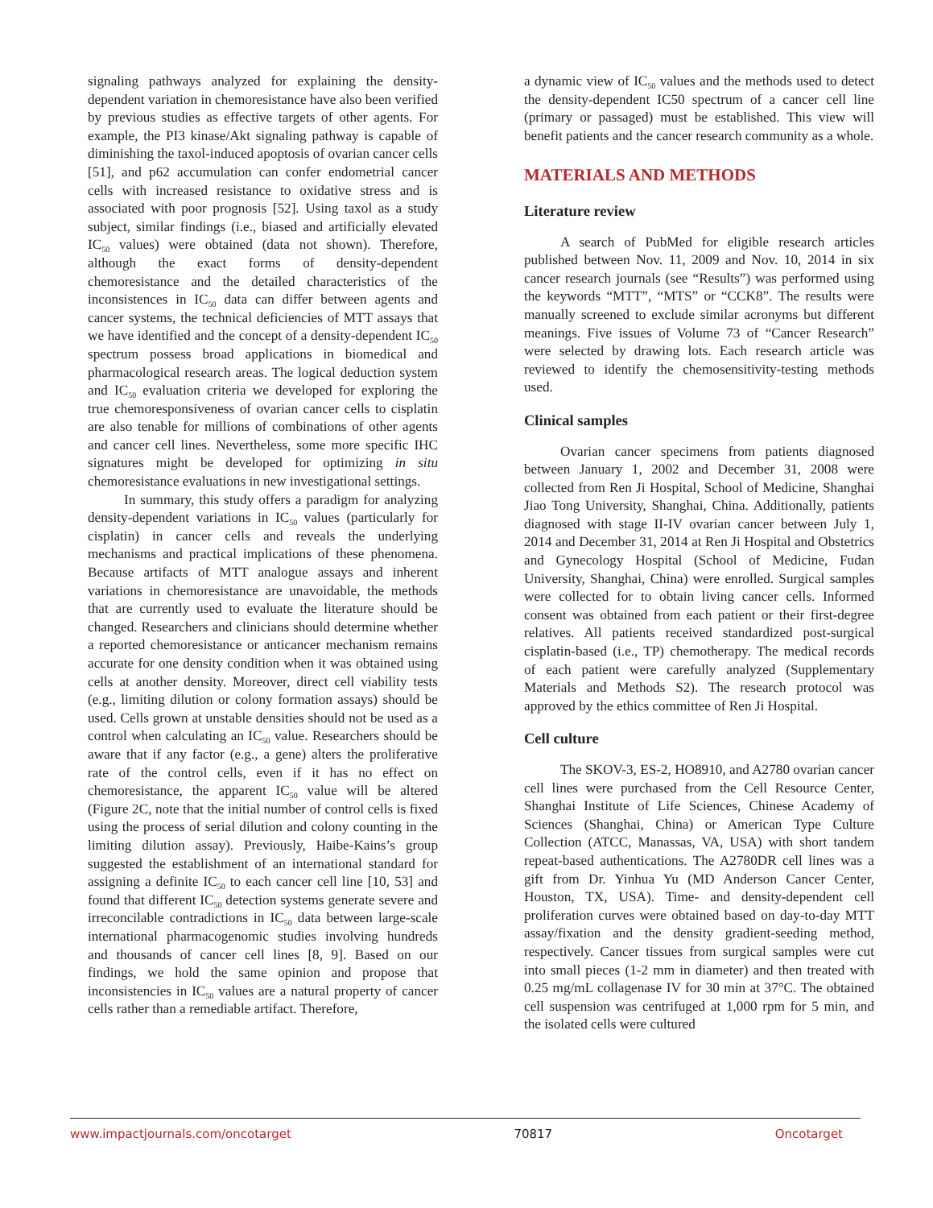signaling pathways analyzed for explaining the density-dependent variation in chemoresistance have also been verified by previous studies as effective targets of other agents. For example, the PI3 kinase/Akt signaling pathway is capable of diminishing the taxol-induced apoptosis of ovarian cancer cells [51], and p62 accumulation can confer endometrial cancer cells with increased resistance to oxidative stress and is associated with poor prognosis [52]. Using taxol as a study subject, similar findings (i.e., biased and artificially elevated IC<sub>50</sub> values) were obtained (data not shown). Therefore, although the exact forms of density-dependent chemoresistance and the detailed characteristics of the inconsistences in IC<sub>50</sub> data can differ between agents and cancer systems, the technical deficiencies of MTT assays that we have identified and the concept of a density-dependent IC<sub>50</sub> spectrum possess broad applications in biomedical and pharmacological research areas. The logical deduction system and IC<sub>50</sub> evaluation criteria we developed for exploring the true chemoresponsiveness of ovarian cancer cells to cisplatin are also tenable for millions of combinations of other agents and cancer cell lines. Nevertheless, some more specific IHC signatures might be developed for optimizing in situ chemoresistance evaluations in new investigational settings.
In summary, this study offers a paradigm for analyzing density-dependent variations in IC<sub>50</sub> values (particularly for cisplatin) in cancer cells and reveals the underlying mechanisms and practical implications of these phenomena. Because artifacts of MTT analogue assays and inherent variations in chemoresistance are unavoidable, the methods that are currently used to evaluate the literature should be changed. Researchers and clinicians should determine whether a reported chemoresistance or anticancer mechanism remains accurate for one density condition when it was obtained using cells at another density. Moreover, direct cell viability tests (e.g., limiting dilution or colony formation assays) should be used. Cells grown at unstable densities should not be used as a control when calculating an IC<sub>50</sub> value. Researchers should be aware that if any factor (e.g., a gene) alters the proliferative rate of the control cells, even if it has no effect on chemoresistance, the apparent IC<sub>50</sub> value will be altered (Figure 2C, note that the initial number of control cells is fixed using the process of serial dilution and colony counting in the limiting dilution assay). Previously, Haibe-Kains’s group suggested the establishment of an international standard for assigning a definite IC<sub>50</sub> to each cancer cell line [10, 53] and found that different IC<sub>50</sub> detection systems generate severe and irreconcilable contradictions in IC<sub>50</sub> data between large-scale international pharmacogenomic studies involving hundreds and thousands of cancer cell lines [8, 9]. Based on our findings, we hold the same opinion and propose that inconsistencies in IC<sub>50</sub> values are a natural property of cancer cells rather than a remediable artifact. Therefore,
a dynamic view of IC<sub>50</sub> values and the methods used to detect the density-dependent IC50 spectrum of a cancer cell line (primary or passaged) must be established. This view will benefit patients and the cancer research community as a whole.
MATERIALS AND METHODS
Literature review
A search of PubMed for eligible research articles published between Nov. 11, 2009 and Nov. 10, 2014 in six cancer research journals (see “Results”) was performed using the keywords “MTT”, “MTS” or “CCK8”. The results were manually screened to exclude similar acronyms but different meanings. Five issues of Volume 73 of “Cancer Research” were selected by drawing lots. Each research article was reviewed to identify the chemosensitivity-testing methods used.
Clinical samples
Ovarian cancer specimens from patients diagnosed between January 1, 2002 and December 31, 2008 were collected from Ren Ji Hospital, School of Medicine, Shanghai Jiao Tong University, Shanghai, China. Additionally, patients diagnosed with stage II-IV ovarian cancer between July 1, 2014 and December 31, 2014 at Ren Ji Hospital and Obstetrics and Gynecology Hospital (School of Medicine, Fudan University, Shanghai, China) were enrolled. Surgical samples were collected for to obtain living cancer cells. Informed consent was obtained from each patient or their first-degree relatives. All patients received standardized post-surgical cisplatin-based (i.e., TP) chemotherapy. The medical records of each patient were carefully analyzed (Supplementary Materials and Methods S2). The research protocol was approved by the ethics committee of Ren Ji Hospital.
Cell culture
The SKOV-3, ES-2, HO8910, and A2780 ovarian cancer cell lines were purchased from the Cell Resource Center, Shanghai Institute of Life Sciences, Chinese Academy of Sciences (Shanghai, China) or American Type Culture Collection (ATCC, Manassas, VA, USA) with short tandem repeat-based authentications. The A2780DR cell lines was a gift from Dr. Yinhua Yu (MD Anderson Cancer Center, Houston, TX, USA). Time- and density-dependent cell proliferation curves were obtained based on day-to-day MTT assay/fixation and the density gradient-seeding method, respectively. Cancer tissues from surgical samples were cut into small pieces (1-2 mm in diameter) and then treated with 0.25 mg/mL collagenase IV for 30 min at 37°C. The obtained cell suspension was centrifuged at 1,000 rpm for 5 min, and the isolated cells were cultured
www.impactjournals.com/oncotarget 70817 Oncotarget